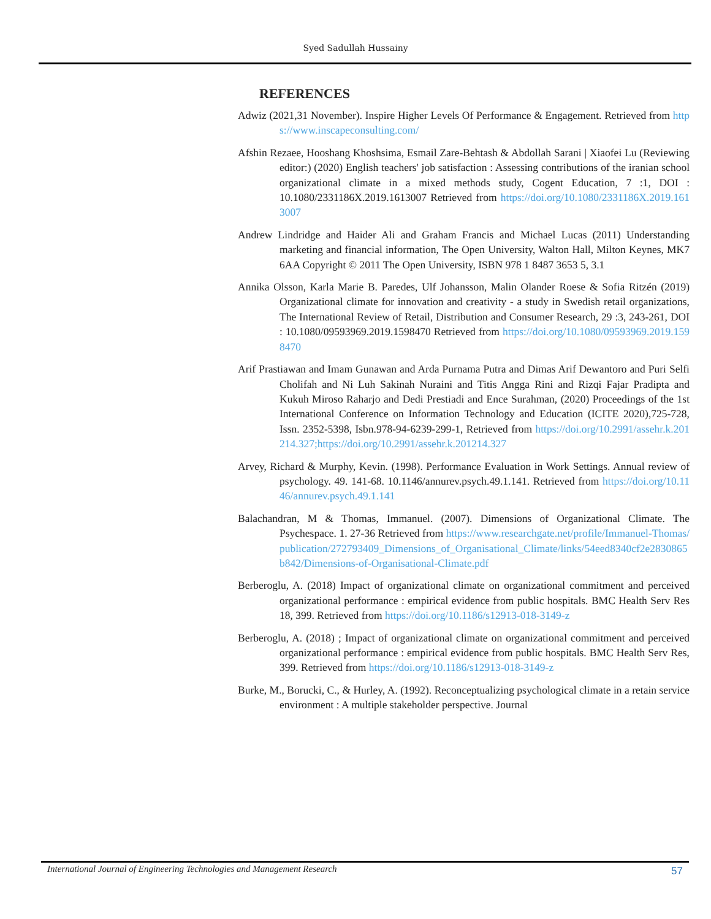Syed Sadullah Hussainy
REFERENCES
Adwiz (2021,31 November). Inspire Higher Levels Of Performance & Engagement. Retrieved from https://www.inscapeconsulting.com/
Afshin Rezaee, Hooshang Khoshsima, Esmail Zare-Behtash & Abdollah Sarani | Xiaofei Lu (Reviewing editor:) (2020) English teachers' job satisfaction : Assessing contributions of the iranian school organizational climate in a mixed methods study, Cogent Education, 7 :1, DOI : 10.1080/2331186X.2019.1613007 Retrieved from https://doi.org/10.1080/2331186X.2019.1613007
Andrew Lindridge and Haider Ali and Graham Francis and Michael Lucas (2011) Understanding marketing and financial information, The Open University, Walton Hall, Milton Keynes, MK7 6AA Copyright © 2011 The Open University, ISBN 978 1 8487 3653 5, 3.1
Annika Olsson, Karla Marie B. Paredes, Ulf Johansson, Malin Olander Roese & Sofia Ritzén (2019) Organizational climate for innovation and creativity - a study in Swedish retail organizations, The International Review of Retail, Distribution and Consumer Research, 29 :3, 243-261, DOI : 10.1080/09593969.2019.1598470 Retrieved from https://doi.org/10.1080/09593969.2019.1598470
Arif Prastiawan and Imam Gunawan and Arda Purnama Putra and Dimas Arif Dewantoro and Puri Selfi Cholifah and Ni Luh Sakinah Nuraini and Titis Angga Rini and Rizqi Fajar Pradipta and Kukuh Miroso Raharjo and Dedi Prestiadi and Ence Surahman, (2020) Proceedings of the 1st International Conference on Information Technology and Education (ICITE 2020),725-728, Issn. 2352-5398, Isbn.978-94-6239-299-1, Retrieved from https://doi.org/10.2991/assehr.k.201214.327;https://doi.org/10.2991/assehr.k.201214.327
Arvey, Richard & Murphy, Kevin. (1998). Performance Evaluation in Work Settings. Annual review of psychology. 49. 141-68. 10.1146/annurev.psych.49.1.141. Retrieved from https://doi.org/10.1146/annurev.psych.49.1.141
Balachandran, M & Thomas, Immanuel. (2007). Dimensions of Organizational Climate. The Psychespace. 1. 27-36 Retrieved from https://www.researchgate.net/profile/Immanuel-Thomas/publication/272793409_Dimensions_of_Organisational_Climate/links/54eed8340cf2e2830865b842/Dimensions-of-Organisational-Climate.pdf
Berberoglu, A. (2018) Impact of organizational climate on organizational commitment and perceived organizational performance : empirical evidence from public hospitals. BMC Health Serv Res 18, 399. Retrieved from https://doi.org/10.1186/s12913-018-3149-z
Berberoglu, A. (2018) ; Impact of organizational climate on organizational commitment and perceived organizational performance : empirical evidence from public hospitals. BMC Health Serv Res, 399. Retrieved from https://doi.org/10.1186/s12913-018-3149-z
Burke, M., Borucki, C., & Hurley, A. (1992). Reconceptualizing psychological climate in a retain service environment : A multiple stakeholder perspective. Journal
International Journal of Engineering Technologies and Management Research
57